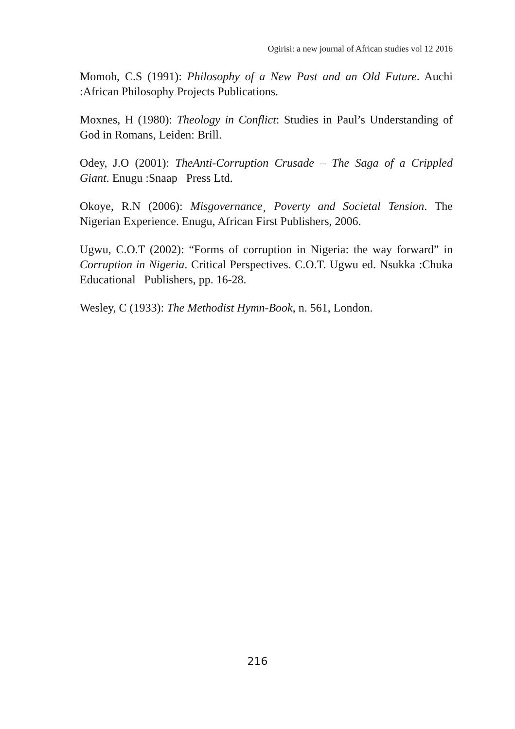Ogirisi: a new journal of African studies vol 12 2016
Momoh, C.S (1991): Philosophy of a New Past and an Old Future. Auchi :African Philosophy Projects Publications.
Moxnes, H (1980): Theology in Conflict: Studies in Paul’s Understanding of God in Romans, Leiden: Brill.
Odey, J.O (2001): TheAnti-Corruption Crusade – The Saga of a Crippled Giant. Enugu :Snaap Press Ltd.
Okoye, R.N (2006): Misgovernance¸ Poverty and Societal Tension. The Nigerian Experience. Enugu, African First Publishers, 2006.
Ugwu, C.O.T (2002): “Forms of corruption in Nigeria: the way forward” in Corruption in Nigeria. Critical Perspectives. C.O.T. Ugwu ed. Nsukka :Chuka Educational Publishers, pp. 16-28.
Wesley, C (1933): The Methodist Hymn-Book, n. 561, London.
216